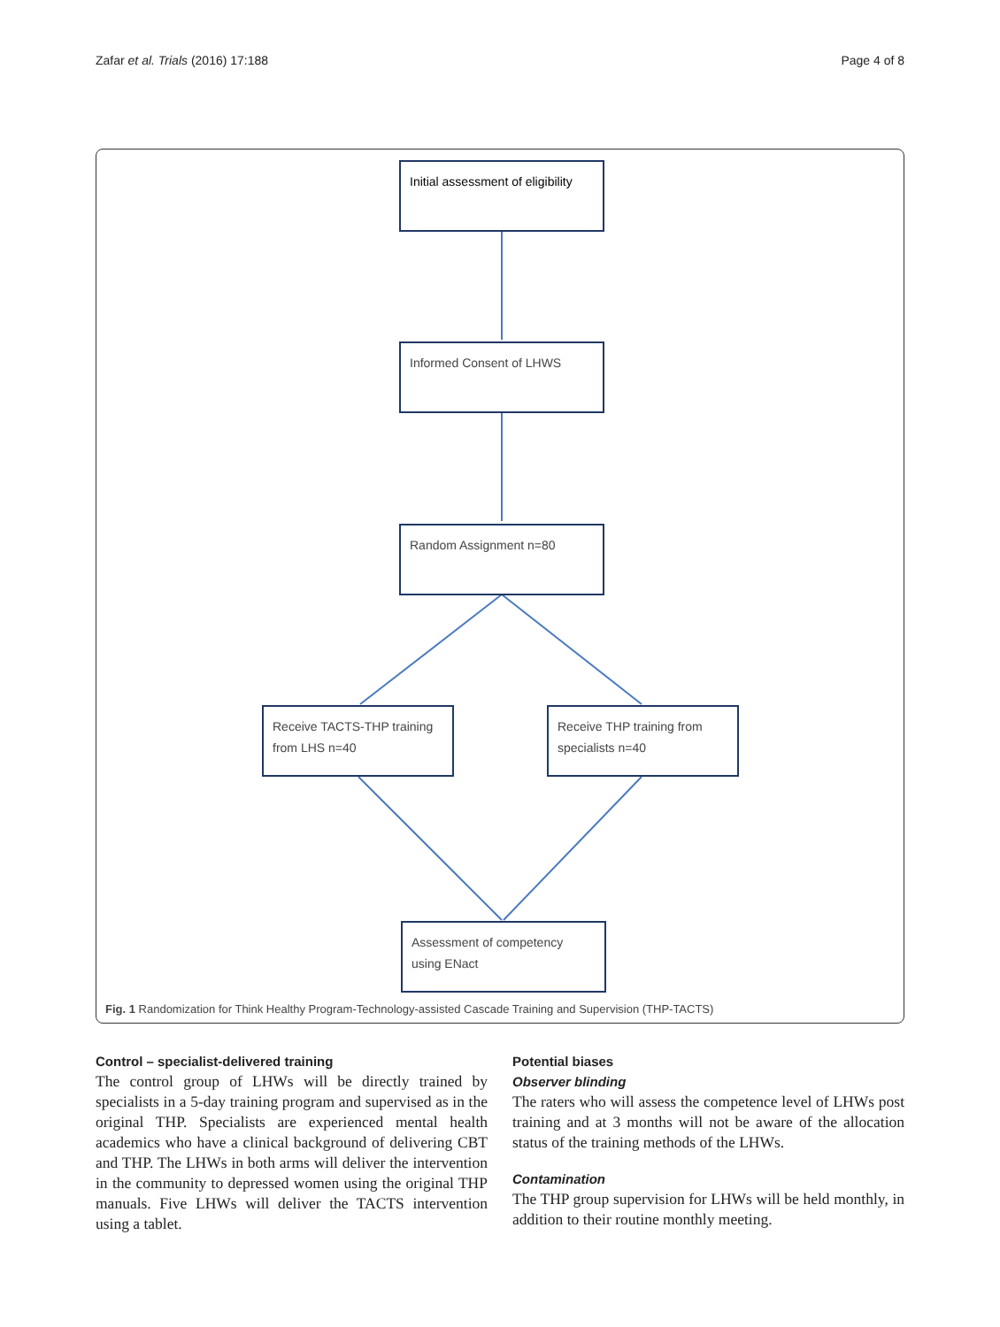Zafar et al. Trials (2016) 17:188 Page 4 of 8
Initial assessment of eligibility
Informed Consent of LHWS
Random Assignment n=80
Receive TACTS-THP training from LHS n=40
Receive THP training from specialists n=40
Assessment of competency using ENact
Fig. 1 Randomization for Think Healthy Program-Technology-assisted Cascade Training and Supervision (THP-TACTS)
Control – specialist-delivered training
The control group of LHWs will be directly trained by specialists in a 5-day training program and supervised as in the original THP. Specialists are experienced mental health academics who have a clinical background of delivering CBT and THP. The LHWs in both arms will deliver the intervention in the community to depressed women using the original THP manuals. Five LHWs will deliver the TACTS intervention using a tablet.
Potential biases
Observer blinding
The raters who will assess the competence level of LHWs post training and at 3 months will not be aware of the allocation status of the training methods of the LHWs.
Contamination
The THP group supervision for LHWs will be held monthly, in addition to their routine monthly meeting.